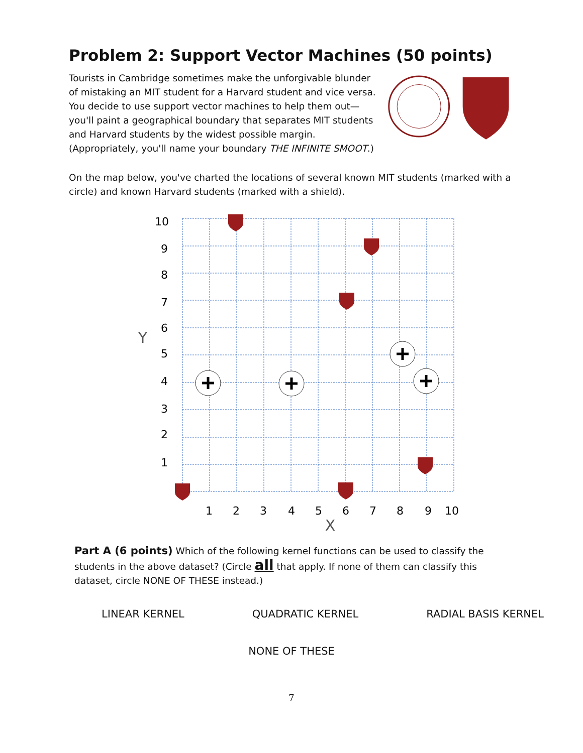Problem 2: Support Vector Machines (50 points)
Tourists in Cambridge sometimes make the unforgivable blunder of mistaking an MIT student for a Harvard student and vice versa. You decide to use support vector machines to help them out—you'll paint a geographical boundary that separates MIT students and Harvard students by the widest possible margin. (Appropriately, you'll name your boundary THE INFINITE SMOOT.)
On the map below, you've charted the locations of several known MIT students (marked with a circle) and known Harvard students (marked with a shield).
10
9
8
7
6
5
4
3
2
1
1
2
3
4
5
6
7
8
9
10
Y
X
Part A (6 points) Which of the following kernel functions can be used to classify the students in the above dataset? (Circle all that apply. If none of them can classify this dataset, circle NONE OF THESE instead.)
LINEAR KERNEL QUADRATIC KERNEL RADIAL BASIS KERNEL
NONE OF THESE
7